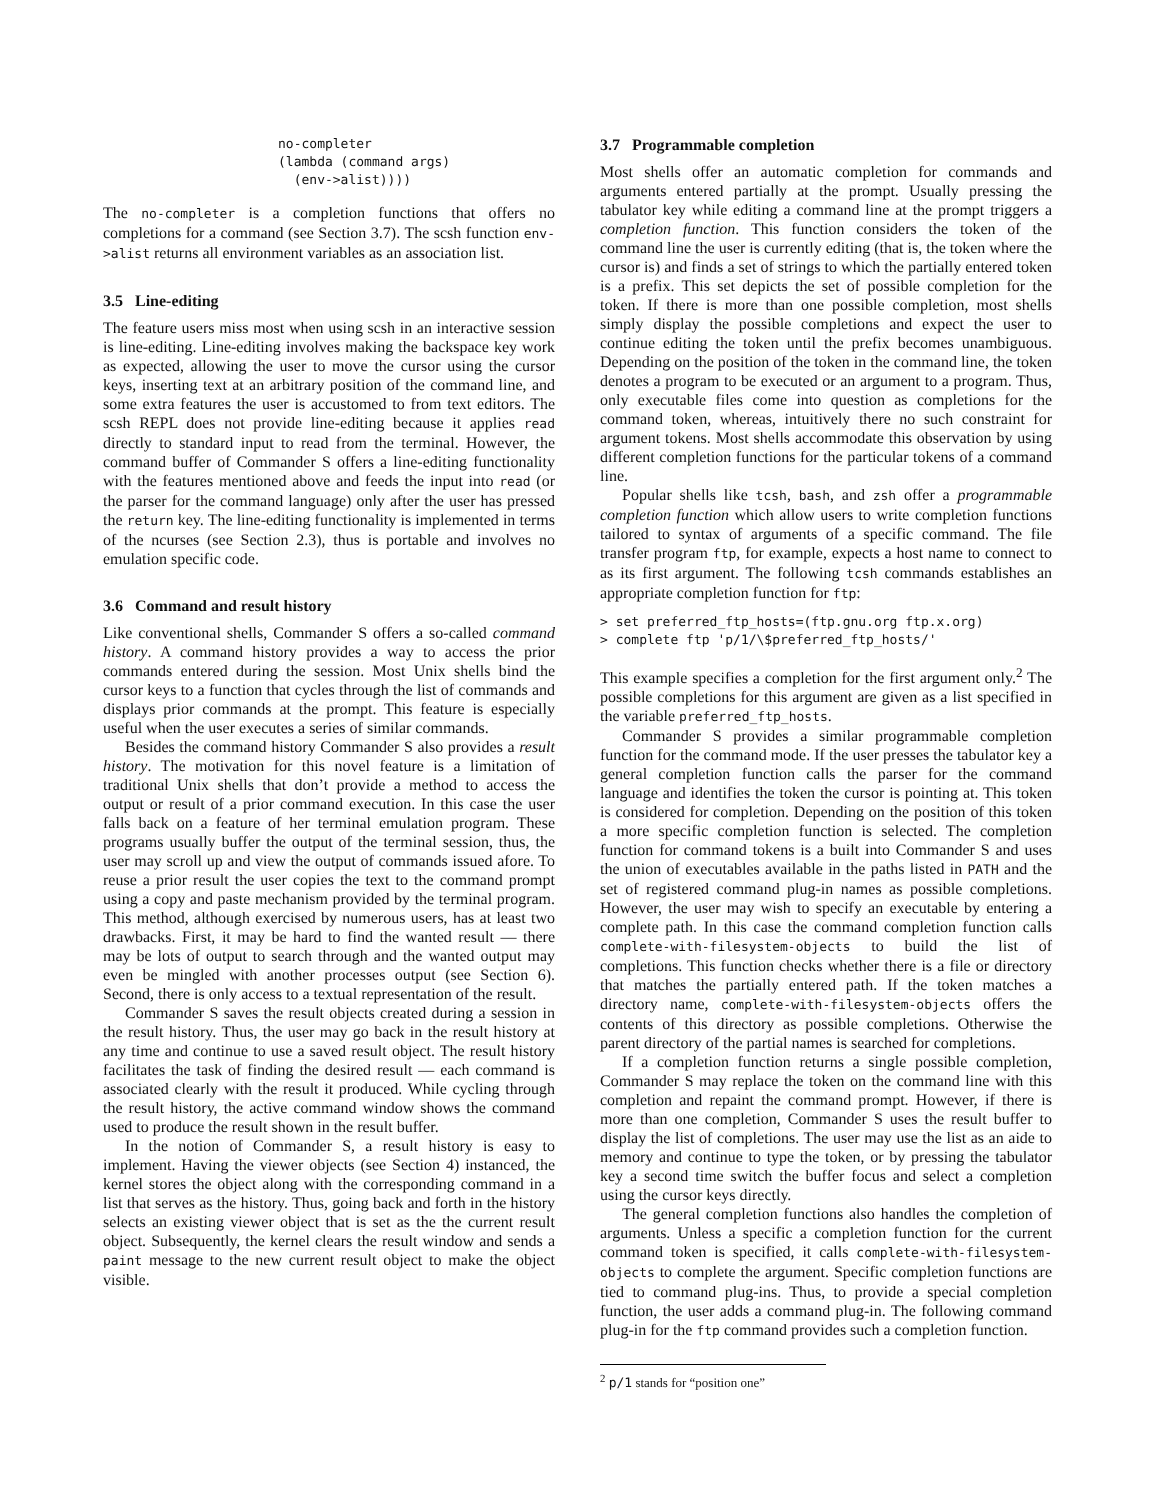no-completer
(lambda (command args)
  (env->alist))))
The no-completer is a completion functions that offers no completions for a command (see Section 3.7). The scsh function env->alist returns all environment variables as an association list.
3.5 Line-editing
The feature users miss most when using scsh in an interactive session is line-editing. Line-editing involves making the backspace key work as expected, allowing the user to move the cursor using the cursor keys, inserting text at an arbitrary position of the command line, and some extra features the user is accustomed to from text editors. The scsh REPL does not provide line-editing because it applies read directly to standard input to read from the terminal. However, the command buffer of Commander S offers a line-editing functionality with the features mentioned above and feeds the input into read (or the parser for the command language) only after the user has pressed the return key. The line-editing functionality is implemented in terms of the ncurses (see Section 2.3), thus is portable and involves no emulation specific code.
3.6 Command and result history
Like conventional shells, Commander S offers a so-called command history. A command history provides a way to access the prior commands entered during the session. Most Unix shells bind the cursor keys to a function that cycles through the list of commands and displays prior commands at the prompt. This feature is especially useful when the user executes a series of similar commands.
Besides the command history Commander S also provides a result history. The motivation for this novel feature is a limitation of traditional Unix shells that don’t provide a method to access the output or result of a prior command execution. In this case the user falls back on a feature of her terminal emulation program. These programs usually buffer the output of the terminal session, thus, the user may scroll up and view the output of commands issued afore. To reuse a prior result the user copies the text to the command prompt using a copy and paste mechanism provided by the terminal program. This method, although exercised by numerous users, has at least two drawbacks. First, it may be hard to find the wanted result — there may be lots of output to search through and the wanted output may even be mingled with another processes output (see Section 6). Second, there is only access to a textual representation of the result.
Commander S saves the result objects created during a session in the result history. Thus, the user may go back in the result history at any time and continue to use a saved result object. The result history facilitates the task of finding the desired result — each command is associated clearly with the result it produced. While cycling through the result history, the active command window shows the command used to produce the result shown in the result buffer.
In the notion of Commander S, a result history is easy to implement. Having the viewer objects (see Section 4) instanced, the kernel stores the object along with the corresponding command in a list that serves as the history. Thus, going back and forth in the history selects an existing viewer object that is set as the the current result object. Subsequently, the kernel clears the result window and sends a paint message to the new current result object to make the object visible.
3.7 Programmable completion
Most shells offer an automatic completion for commands and arguments entered partially at the prompt. Usually pressing the tabulator key while editing a command line at the prompt triggers a completion function. This function considers the token of the command line the user is currently editing (that is, the token where the cursor is) and finds a set of strings to which the partially entered token is a prefix. This set depicts the set of possible completion for the token. If there is more than one possible completion, most shells simply display the possible completions and expect the user to continue editing the token until the prefix becomes unambiguous. Depending on the position of the token in the command line, the token denotes a program to be executed or an argument to a program. Thus, only executable files come into question as completions for the command token, whereas, intuitively there no such constraint for argument tokens. Most shells accommodate this observation by using different completion functions for the particular tokens of a command line.
Popular shells like tcsh, bash, and zsh offer a programmable completion function which allow users to write completion functions tailored to syntax of arguments of a specific command. The file transfer program ftp, for example, expects a host name to connect to as its first argument. The following tcsh commands establishes an appropriate completion function for ftp:
> set preferred_ftp_hosts=(ftp.gnu.org ftp.x.org)
> complete ftp 'p/1/\$preferred_ftp_hosts/'
This example specifies a completion for the first argument only.<sup>2</sup> The possible completions for this argument are given as a list specified in the variable preferred_ftp_hosts.
Commander S provides a similar programmable completion function for the command mode. If the user presses the tabulator key a general completion function calls the parser for the command language and identifies the token the cursor is pointing at. This token is considered for completion. Depending on the position of this token a more specific completion function is selected. The completion function for command tokens is a built into Commander S and uses the union of executables available in the paths listed in PATH and the set of registered command plug-in names as possible completions. However, the user may wish to specify an executable by entering a complete path. In this case the command completion function calls complete-with-filesystem-objects to build the list of completions. This function checks whether there is a file or directory that matches the partially entered path. If the token matches a directory name, complete-with-filesystem-objects offers the contents of this directory as possible completions. Otherwise the parent directory of the partial names is searched for completions.
If a completion function returns a single possible completion, Commander S may replace the token on the command line with this completion and repaint the command prompt. However, if there is more than one completion, Commander S uses the result buffer to display the list of completions. The user may use the list as an aide to memory and continue to type the token, or by pressing the tabulator key a second time switch the buffer focus and select a completion using the cursor keys directly.
The general completion functions also handles the completion of arguments. Unless a specific a completion function for the current command token is specified, it calls complete-with-filesystem-objects to complete the argument. Specific completion functions are tied to command plug-ins. Thus, to provide a special completion function, the user adds a command plug-in. The following command plug-in for the ftp command provides such a completion function.
<sup>2</sup> p/1 stands for “position one”